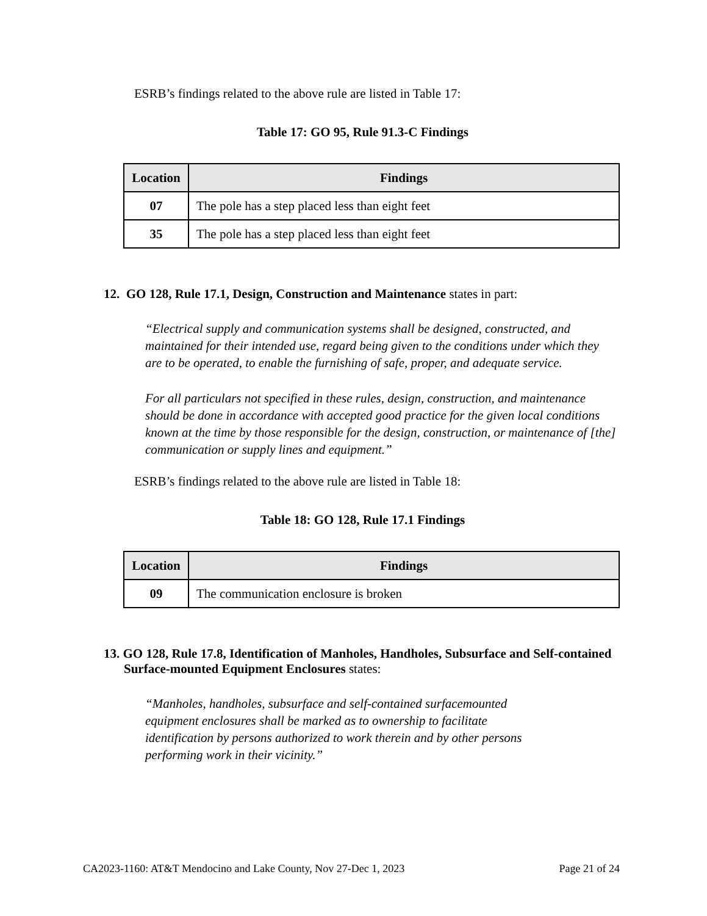ESRB’s findings related to the above rule are listed in Table 17:
Table 17: GO 95, Rule 91.3-C Findings
| Location | Findings |
| --- | --- |
| 07 | The pole has a step placed less than eight feet |
| 35 | The pole has a step placed less than eight feet |
12. GO 128, Rule 17.1, Design, Construction and Maintenance states in part:
“Electrical supply and communication systems shall be designed, constructed, and maintained for their intended use, regard being given to the conditions under which they are to be operated, to enable the furnishing of safe, proper, and adequate service.
For all particulars not specified in these rules, design, construction, and maintenance should be done in accordance with accepted good practice for the given local conditions known at the time by those responsible for the design, construction, or maintenance of [the] communication or supply lines and equipment.”
ESRB’s findings related to the above rule are listed in Table 18:
Table 18: GO 128, Rule 17.1 Findings
| Location | Findings |
| --- | --- |
| 09 | The communication enclosure is broken |
13. GO 128, Rule 17.8, Identification of Manholes, Handholes, Subsurface and Self-contained Surface-mounted Equipment Enclosures states:
“Manholes, handholes, subsurface and self-contained surfacemounted equipment enclosures shall be marked as to ownership to facilitate identification by persons authorized to work therein and by other persons performing work in their vicinity.”
CA2023-1160: AT&T Mendocino and Lake County, Nov 27-Dec 1, 2023 Page 21 of 24